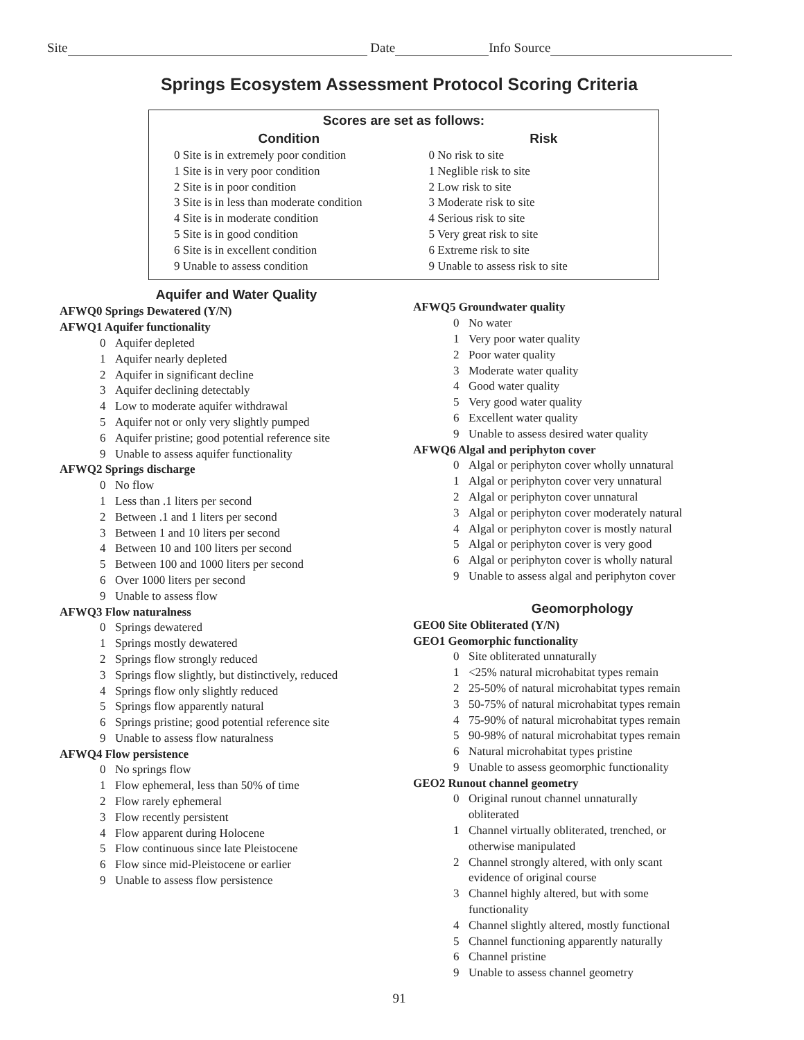Site Date Info Source
Springs Ecosystem Assessment Protocol Scoring Criteria
Scores are set as follows:
Condition
0 Site is in extremely poor condition
1 Site is in very poor condition
2 Site is in poor condition
3 Site is in less than moderate condition
4 Site is in moderate condition
5 Site is in good condition
6 Site is in excellent condition
9 Unable to assess condition
Risk
0 No risk to site
1 Neglible risk to site
2 Low risk to site
3 Moderate risk to site
4 Serious risk to site
5 Very great risk to site
6 Extreme risk to site
9 Unable to assess risk to site
Aquifer and Water Quality
AFWQ0 Springs Dewatered (Y/N)
AFWQ1 Aquifer functionality
0 Aquifer depleted
1 Aquifer nearly depleted
2 Aquifer in significant decline
3 Aquifer declining detectably
4 Low to moderate aquifer withdrawal
5 Aquifer not or only very slightly pumped
6 Aquifer pristine; good potential reference site
9 Unable to assess aquifer functionality
AFWQ2 Springs discharge
0 No flow
1 Less than .1 liters per second
2 Between .1 and 1 liters per second
3 Between 1 and 10 liters per second
4 Between 10 and 100 liters per second
5 Between 100 and 1000 liters per second
6 Over 1000 liters per second
9 Unable to assess flow
AFWQ3 Flow naturalness
0 Springs dewatered
1 Springs mostly dewatered
2 Springs flow strongly reduced
3 Springs flow slightly, but distinctively, reduced
4 Springs flow only slightly reduced
5 Springs flow apparently natural
6 Springs pristine; good potential reference site
9 Unable to assess flow naturalness
AFWQ4 Flow persistence
0 No springs flow
1 Flow ephemeral, less than 50% of time
2 Flow rarely ephemeral
3 Flow recently persistent
4 Flow apparent during Holocene
5 Flow continuous since late Pleistocene
6 Flow since mid-Pleistocene or earlier
9 Unable to assess flow persistence
AFWQ5 Groundwater quality
0 No water
1 Very poor water quality
2 Poor water quality
3 Moderate water quality
4 Good water quality
5 Very good water quality
6 Excellent water quality
9 Unable to assess desired water quality
AFWQ6 Algal and periphyton cover
0 Algal or periphyton cover wholly unnatural
1 Algal or periphyton cover very unnatural
2 Algal or periphyton cover unnatural
3 Algal or periphyton cover moderately natural
4 Algal or periphyton cover is mostly natural
5 Algal or periphyton cover is very good
6 Algal or periphyton cover is wholly natural
9 Unable to assess algal and periphyton cover
Geomorphology
GEO0 Site Obliterated (Y/N)
GEO1 Geomorphic functionality
0 Site obliterated unnaturally
1 <25% natural microhabitat types remain
2 25-50% of natural microhabitat types remain
3 50-75% of natural microhabitat types remain
4 75-90% of natural microhabitat types remain
5 90-98% of natural microhabitat types remain
6 Natural microhabitat types pristine
9 Unable to assess geomorphic functionality
GEO2 Runout channel geometry
0 Original runout channel unnaturally
obliterated
1 Channel virtually obliterated, trenched, or
otherwise manipulated
2 Channel strongly altered, with only scant
evidence of original course
3 Channel highly altered, but with some
functionality
4 Channel slightly altered, mostly functional
5 Channel functioning apparently naturally
6 Channel pristine
9 Unable to assess channel geometry
91